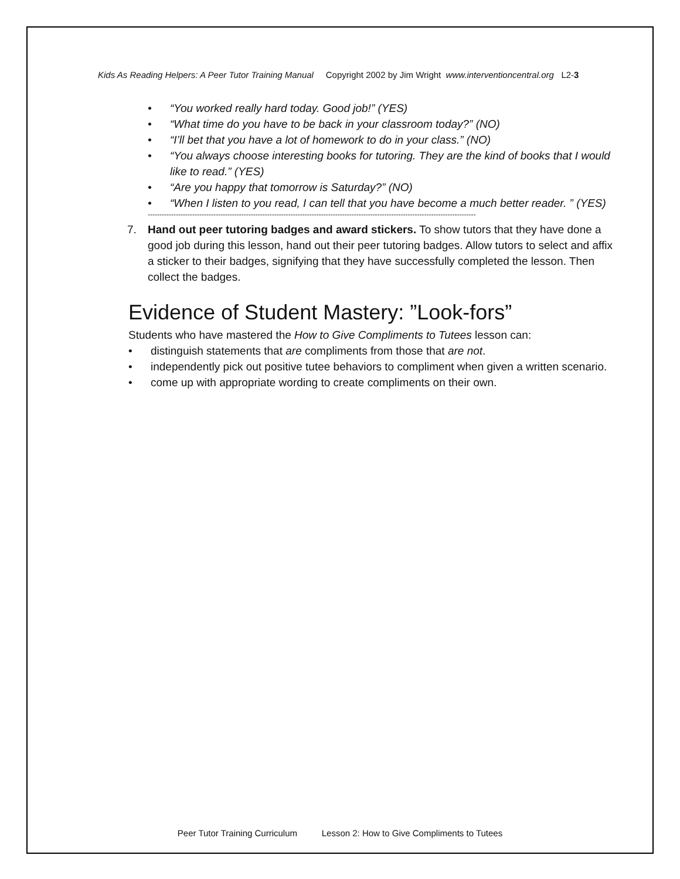Kids As Reading Helpers: A Peer Tutor Training Manual Copyright 2002 by Jim Wright www.interventioncentral.org L2-3
• “You worked really hard today. Good job!” (YES)
• “What time do you have to be back in your classroom today?” (NO)
• “I’ll bet that you have a lot of homework to do in your class.” (NO)
• “You always choose interesting books for tutoring. They are the kind of books that I would like to read.” (YES)
• “Are you happy that tomorrow is Saturday?” (NO)
• “When I listen to you read, I can tell that you have become a much better reader. ” (YES)
--------------------------------------------------------------------------------------------------------------------------------------------
7. Hand out peer tutoring badges and award stickers. To show tutors that they have done a good job during this lesson, hand out their peer tutoring badges. Allow tutors to select and affix a sticker to their badges, signifying that they have successfully completed the lesson. Then collect the badges.
Evidence of Student Mastery: ”Look-fors”
Students who have mastered the How to Give Compliments to Tutees lesson can:
• distinguish statements that are compliments from those that are not.
• independently pick out positive tutee behaviors to compliment when given a written scenario.
• come up with appropriate wording to create compliments on their own.
Peer Tutor Training Curriculum Lesson 2: How to Give Compliments to Tutees